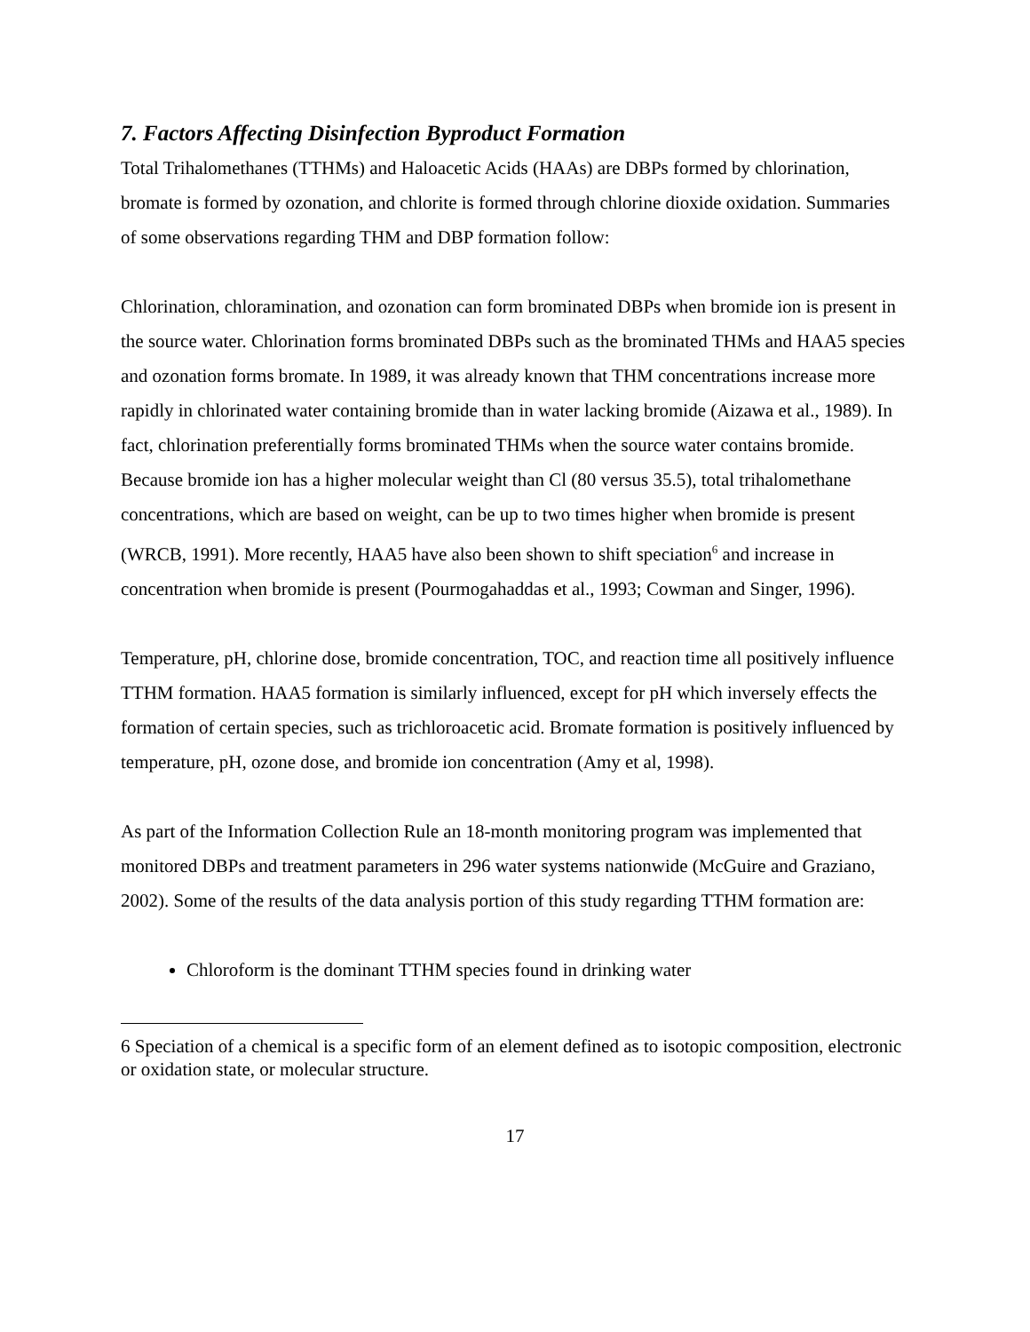7. Factors Affecting Disinfection Byproduct Formation
Total Trihalomethanes (TTHMs) and Haloacetic Acids (HAAs) are DBPs formed by chlorination, bromate is formed by ozonation, and chlorite is formed through chlorine dioxide oxidation. Summaries of some observations regarding THM and DBP formation follow:
Chlorination, chloramination, and ozonation can form brominated DBPs when bromide ion is present in the source water. Chlorination forms brominated DBPs such as the brominated THMs and HAA5 species and ozonation forms bromate. In 1989, it was already known that THM concentrations increase more rapidly in chlorinated water containing bromide than in water lacking bromide (Aizawa et al., 1989). In fact, chlorination preferentially forms brominated THMs when the source water contains bromide. Because bromide ion has a higher molecular weight than Cl (80 versus 35.5), total trihalomethane concentrations, which are based on weight, can be up to two times higher when bromide is present (WRCB, 1991). More recently, HAA5 have also been shown to shift speciation<sup>6</sup> and increase in concentration when bromide is present (Pourmogahaddas et al., 1993; Cowman and Singer, 1996).
Temperature, pH, chlorine dose, bromide concentration, TOC, and reaction time all positively influence TTHM formation. HAA5 formation is similarly influenced, except for pH which inversely effects the formation of certain species, such as trichloroacetic acid. Bromate formation is positively influenced by temperature, pH, ozone dose, and bromide ion concentration (Amy et al, 1998).
As part of the Information Collection Rule an 18-month monitoring program was implemented that monitored DBPs and treatment parameters in 296 water systems nationwide (McGuire and Graziano, 2002). Some of the results of the data analysis portion of this study regarding TTHM formation are:
Chloroform is the dominant TTHM species found in drinking water
6 Speciation of a chemical is a specific form of an element defined as to isotopic composition, electronic or oxidation state, or molecular structure.
17